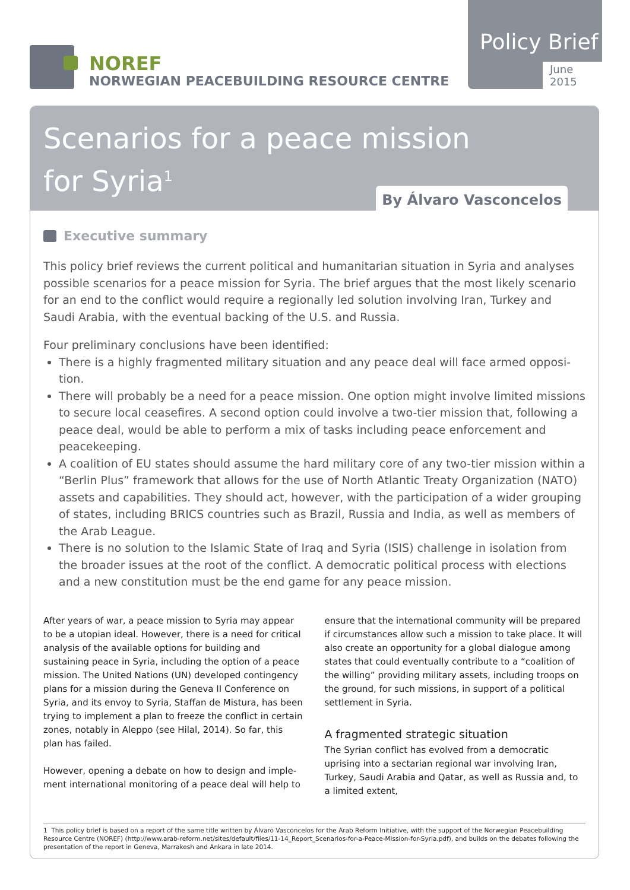NOREF
NORWEGIAN PEACEBUILDING RESOURCE CENTRE
Policy Brief
June 2015
Scenarios for a peace mission
for Syria<sup>1</sup>
By Álvaro Vasconcelos
Executive summary
This policy brief reviews the current political and humanitarian situation in Syria and analyses possible scenarios for a peace mission for Syria. The brief argues that the most likely scenario for an end to the conflict would require a regionally led solution involving Iran, Turkey and Saudi Arabia, with the eventual backing of the U.S. and Russia.
Four preliminary conclusions have been identified:
There is a highly fragmented military situation and any peace deal will face armed opposi­tion.
There will probably be a need for a peace mission. One option might involve limited missions to secure local ceasefires. A second option could involve a two-tier mission that, following a peace deal, would be able to perform a mix of tasks including peace enforcement and peacekeeping.
A coalition of EU states should assume the hard military core of any two-tier mission within a “Berlin Plus” framework that allows for the use of North Atlantic Treaty Organization (NATO) assets and capabilities. They should act, however, with the participation of a wider grouping of states, including BRICS countries such as Brazil, Russia and India, as well as members of the Arab League.
There is no solution to the Islamic State of Iraq and Syria (ISIS) challenge in isolation from the broader issues at the root of the conflict. A democratic political process with elections and a new constitution must be the end game for any peace mission.
After years of war, a peace mission to Syria may appear to be a utopian ideal. However, there is a need for critical analysis of the available options for building and sustaining peace in Syria, including the option of a peace mission. The United Nations (UN) developed contingency plans for a mission during the Geneva II Conference on Syria, and its envoy to Syria, Staffan de Mistura, has been trying to implement a plan to freeze the conflict in certain zones, notably in Aleppo (see Hilal, 2014). So far, this plan has failed.
However, opening a debate on how to design and imple­ment international monitoring of a peace deal will help to
ensure that the international community will be prepared if circumstances allow such a mission to take place. It will also create an opportunity for a global dialogue among states that could eventually contribute to a “coalition of the willing” providing military assets, including troops on the ground, for such missions, in support of a political settle­ment in Syria.
A fragmented strategic situation
The Syrian conflict has evolved from a democratic uprising into a sectarian regional war involving Iran, Turkey, Saudi Arabia and Qatar, as well as Russia and, to a limited extent,
1 This policy brief is based on a report of the same title written by Álvaro Vasconcelos for the Arab Reform Initiative, with the support of the Norwegian Peacebuilding Resource Centre (NOREF) (http://www.arab-reform.net/sites/default/files/11-14_Report_Scenarios-for-a-Peace-Mission-for-Syria.pdf), and builds on the debates following the presentation of the report in Geneva, Marrakesh and Ankara in late 2014.